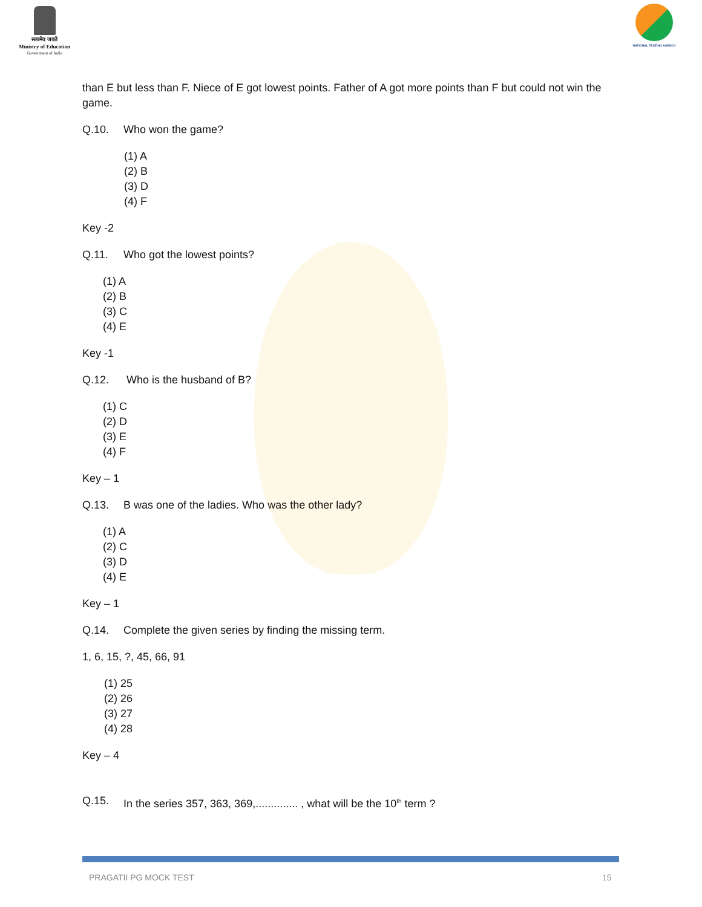सत्यमेव जयते
Ministry of Education
Government of India
NATIONAL TESTING AGENCY
than E but less than F. Niece of E got lowest points. Father of A got more points than F but could not win the game.
Q.10. Who won the game?
(1) A
(2) B
(3) D
(4) F
Key -2
Q.11. Who got the lowest points?
(1) A
(2) B
(3) C
(4) E
Key -1
Q.12. Who is the husband of B?
(1) C
(2) D
(3) E
(4) F
Key – 1
Q.13. B was one of the ladies. Who was the other lady?
(1) A
(2) C
(3) D
(4) E
Key – 1
Q.14. Complete the given series by finding the missing term.
1, 6, 15, ?, 45, 66, 91
(1) 25
(2) 26
(3) 27
(4) 28
Key – 4
Q.15. In the series 357, 363, 369,.............. , what will be the 10<sup>th</sup> term ?
PRAGATII PG MOCK TEST 15